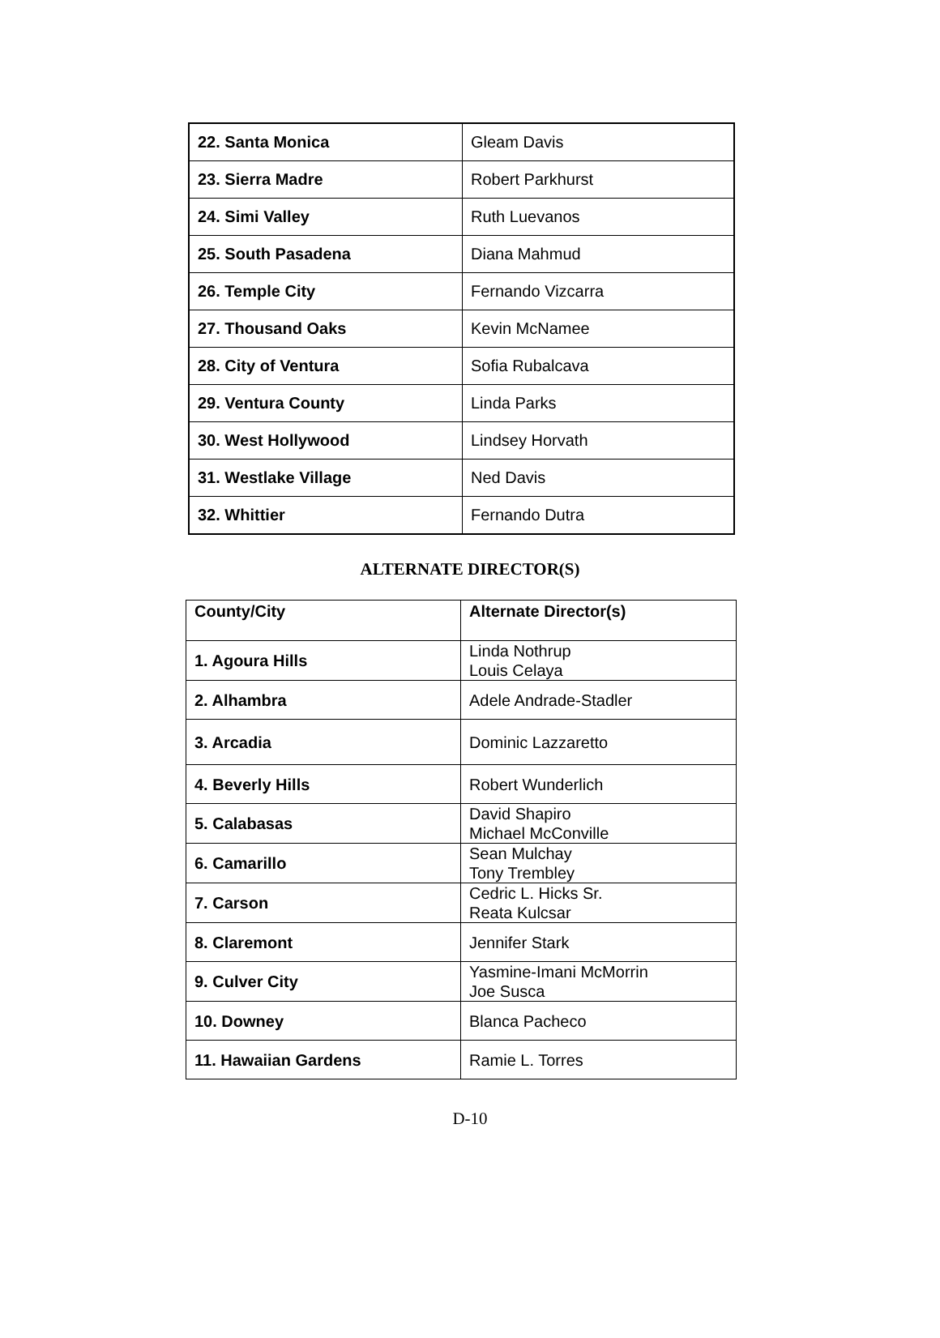| 22. Santa Monica | Gleam Davis |
| 23. Sierra Madre | Robert Parkhurst |
| 24. Simi Valley | Ruth Luevanos |
| 25. South Pasadena | Diana Mahmud |
| 26. Temple City | Fernando Vizcarra |
| 27. Thousand Oaks | Kevin McNamee |
| 28. City of Ventura | Sofia Rubalcava |
| 29. Ventura County | Linda Parks |
| 30. West Hollywood | Lindsey Horvath |
| 31. Westlake Village | Ned Davis |
| 32. Whittier | Fernando Dutra |
ALTERNATE DIRECTOR(S)
| County/City | Alternate Director(s) |
| --- | --- |
| 1. Agoura Hills | Linda Nothrup Louis Celaya |
| 2. Alhambra | Adele Andrade-Stadler |
| 3. Arcadia | Dominic Lazzaretto |
| 4. Beverly Hills | Robert Wunderlich |
| 5. Calabasas | David Shapiro Michael McConville |
| 6. Camarillo | Sean Mulchay Tony Trembley |
| 7. Carson | Cedric L. Hicks Sr. Reata Kulcsar |
| 8. Claremont | Jennifer Stark |
| 9. Culver City | Yasmine-Imani McMorrin Joe Susca |
| 10. Downey | Blanca Pacheco |
| 11. Hawaiian Gardens | Ramie L. Torres |
D-10